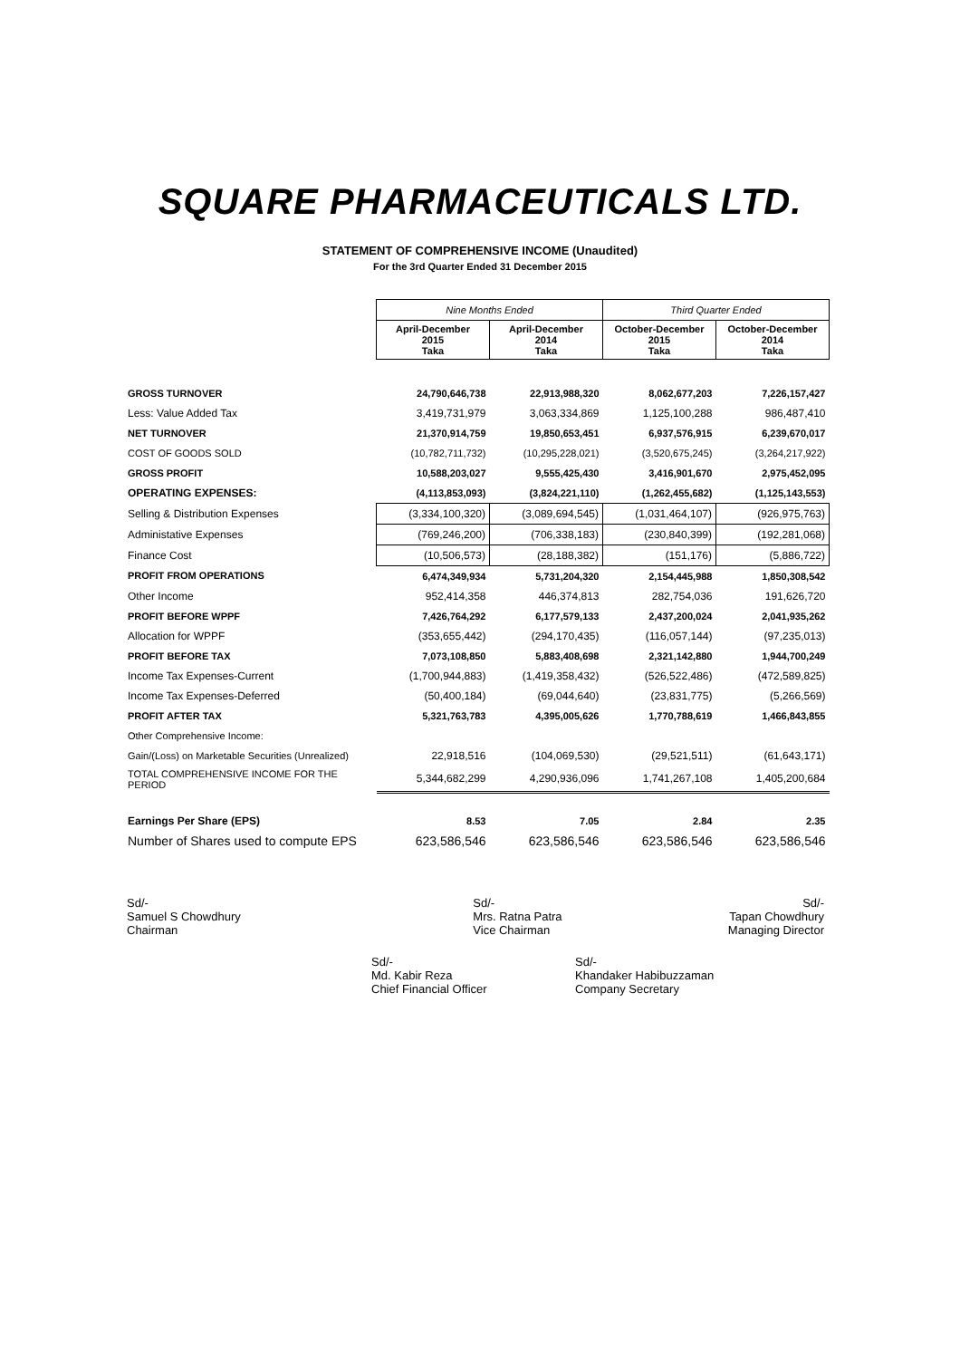SQUARE PHARMACEUTICALS LTD.
STATEMENT OF COMPREHENSIVE INCOME (Unaudited)
For the 3rd Quarter Ended 31 December 2015
| | Nine Months Ended | | Third Quarter Ended | |
| | April-December 2015 Taka | April-December 2014 Taka | October-December 2015 Taka | October-December 2014 Taka |
| GROSS TURNOVER | 24,790,646,738 | 22,913,988,320 | 8,062,677,203 | 7,226,157,427 |
| Less: Value Added Tax | 3,419,731,979 | 3,063,334,869 | 1,125,100,288 | 986,487,410 |
| NET TURNOVER | 21,370,914,759 | 19,850,653,451 | 6,937,576,915 | 6,239,670,017 |
| COST OF GOODS SOLD | (10,782,711,732) | (10,295,228,021) | (3,520,675,245) | (3,264,217,922) |
| GROSS PROFIT | 10,588,203,027 | 9,555,425,430 | 3,416,901,670 | 2,975,452,095 |
| OPERATING EXPENSES: | (4,113,853,093) | (3,824,221,110) | (1,262,455,682) | (1,125,143,553) |
| Selling & Distribution Expenses | (3,334,100,320) | (3,089,694,545) | (1,031,464,107) | (926,975,763) |
| Administative Expenses | (769,246,200) | (706,338,183) | (230,840,399) | (192,281,068) |
| Finance Cost | (10,506,573) | (28,188,382) | (151,176) | (5,886,722) |
| PROFIT FROM OPERATIONS | 6,474,349,934 | 5,731,204,320 | 2,154,445,988 | 1,850,308,542 |
| Other Income | 952,414,358 | 446,374,813 | 282,754,036 | 191,626,720 |
| PROFIT BEFORE WPPF | 7,426,764,292 | 6,177,579,133 | 2,437,200,024 | 2,041,935,262 |
| Allocation for WPPF | (353,655,442) | (294,170,435) | (116,057,144) | (97,235,013) |
| PROFIT BEFORE TAX | 7,073,108,850 | 5,883,408,698 | 2,321,142,880 | 1,944,700,249 |
| Income Tax Expenses-Current | (1,700,944,883) | (1,419,358,432) | (526,522,486) | (472,589,825) |
| Income Tax Expenses-Deferred | (50,400,184) | (69,044,640) | (23,831,775) | (5,266,569) |
| PROFIT AFTER TAX | 5,321,763,783 | 4,395,005,626 | 1,770,788,619 | 1,466,843,855 |
| Other Comprehensive Income: | | | | |
| Gain/(Loss) on Marketable Securities (Unrealized) | 22,918,516 | (104,069,530) | (29,521,511) | (61,643,171) |
| TOTAL COMPREHENSIVE INCOME FOR THE PERIOD | 5,344,682,299 | 4,290,936,096 | 1,741,267,108 | 1,405,200,684 |
| Earnings Per Share (EPS) | 8.53 | 7.05 | 2.84 | 2.35 |
| Number of Shares used to compute EPS | 623,586,546 | 623,586,546 | 623,586,546 | 623,586,546 |
Sd/-
Samuel S Chowdhury
Chairman
Sd/-
Mrs. Ratna Patra
Vice Chairman
Sd/-
Tapan Chowdhury
Managing Director
Sd/-
Md. Kabir Reza
Chief Financial Officer
Sd/-
Khandaker Habibuzzaman
Company Secretary